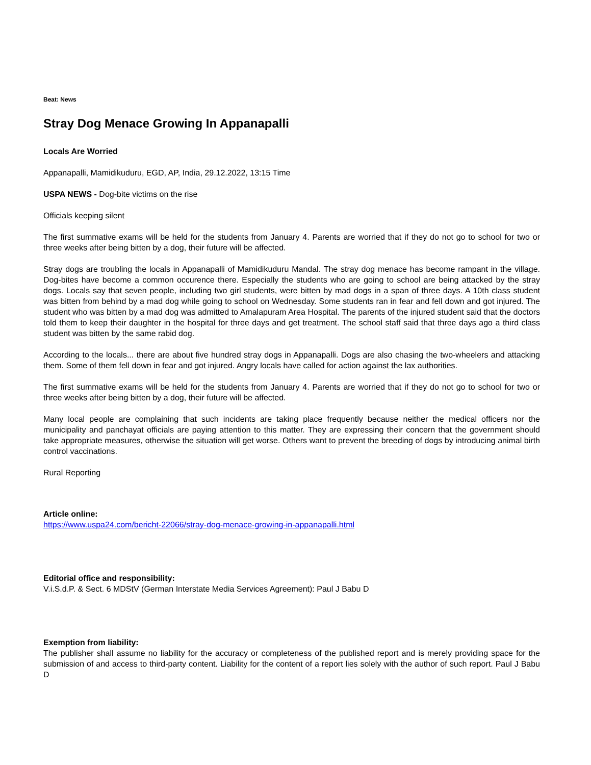Beat: News
Stray Dog Menace Growing In Appanapalli
Locals Are Worried
Appanapalli, Mamidikuduru, EGD, AP, India, 29.12.2022, 13:15 Time
USPA NEWS - Dog-bite victims on the rise
Officials keeping silent
The first summative exams will be held for the students from January 4. Parents are worried that if they do not go to school for two or three weeks after being bitten by a dog, their future will be affected.
Stray dogs are troubling the locals in Appanapalli of Mamidikuduru Mandal. The stray dog menace has become rampant in the village. Dog-bites have become a common occurence there. Especially the students who are going to school are being attacked by the stray dogs. Locals say that seven people, including two girl students, were bitten by mad dogs in a span of three days. A 10th class student was bitten from behind by a mad dog while going to school on Wednesday. Some students ran in fear and fell down and got injured. The student who was bitten by a mad dog was admitted to Amalapuram Area Hospital. The parents of the injured student said that the doctors told them to keep their daughter in the hospital for three days and get treatment. The school staff said that three days ago a third class student was bitten by the same rabid dog.
According to the locals... there are about five hundred stray dogs in Appanapalli. Dogs are also chasing the two-wheelers and attacking them. Some of them fell down in fear and got injured. Angry locals have called for action against the lax authorities.
The first summative exams will be held for the students from January 4. Parents are worried that if they do not go to school for two or three weeks after being bitten by a dog, their future will be affected.
Many local people are complaining that such incidents are taking place frequently because neither the medical officers nor the municipality and panchayat officials are paying attention to this matter. They are expressing their concern that the government should take appropriate measures, otherwise the situation will get worse. Others want to prevent the breeding of dogs by introducing animal birth control vaccinations.
Rural Reporting
Article online:
https://www.uspa24.com/bericht-22066/stray-dog-menace-growing-in-appanapalli.html
Editorial office and responsibility:
V.i.S.d.P. & Sect. 6 MDStV (German Interstate Media Services Agreement): Paul J Babu D
Exemption from liability:
The publisher shall assume no liability for the accuracy or completeness of the published report and is merely providing space for the submission of and access to third-party content. Liability for the content of a report lies solely with the author of such report. Paul J Babu D